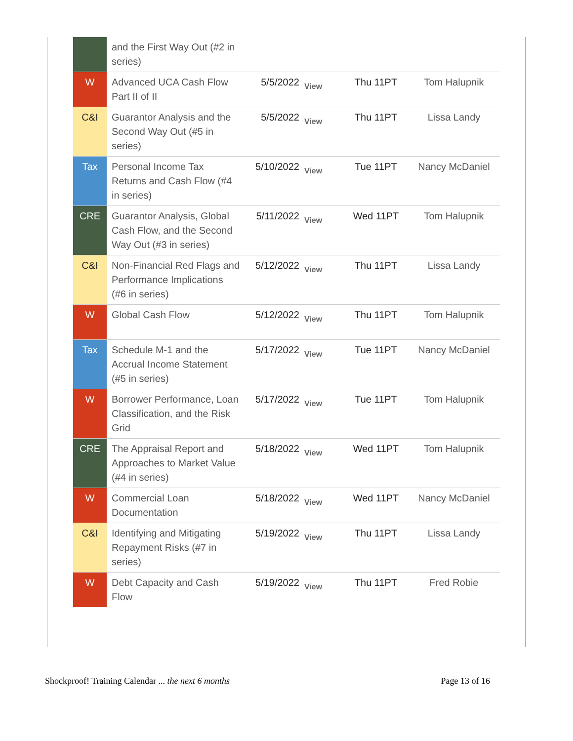| | and the First Way Out (#2 in series) | | | | |
| W | Advanced UCA Cash Flow Part II of II | 5/5/2022 | View | Thu 11PT | Tom Halupnik |
| C&I | Guarantor Analysis and the Second Way Out (#5 in series) | 5/5/2022 | View | Thu 11PT | Lissa Landy |
| Tax | Personal Income Tax Returns and Cash Flow (#4 in series) | 5/10/2022 | View | Tue 11PT | Nancy McDaniel |
| CRE | Guarantor Analysis, Global Cash Flow, and the Second Way Out (#3 in series) | 5/11/2022 | View | Wed 11PT | Tom Halupnik |
| C&I | Non-Financial Red Flags and Performance Implications (#6 in series) | 5/12/2022 | View | Thu 11PT | Lissa Landy |
| W | Global Cash Flow | 5/12/2022 | View | Thu 11PT | Tom Halupnik |
| Tax | Schedule M-1 and the Accrual Income Statement (#5 in series) | 5/17/2022 | View | Tue 11PT | Nancy McDaniel |
| W | Borrower Performance, Loan Classification, and the Risk Grid | 5/17/2022 | View | Tue 11PT | Tom Halupnik |
| CRE | The Appraisal Report and Approaches to Market Value (#4 in series) | 5/18/2022 | View | Wed 11PT | Tom Halupnik |
| W | Commercial Loan Documentation | 5/18/2022 | View | Wed 11PT | Nancy McDaniel |
| C&I | Identifying and Mitigating Repayment Risks (#7 in series) | 5/19/2022 | View | Thu 11PT | Lissa Landy |
| W | Debt Capacity and Cash Flow | 5/19/2022 | View | Thu 11PT | Fred Robie |
Shockproof! Training Calendar ... the next 6 months Page 13 of 16